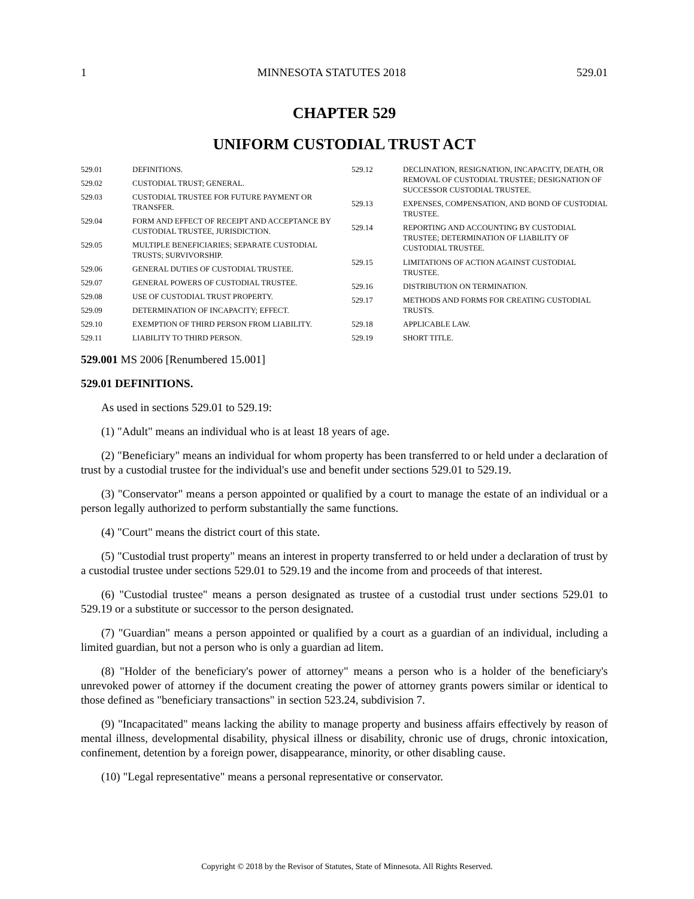1 MINNESOTA STATUTES 2018 529.01
CHAPTER 529
UNIFORM CUSTODIAL TRUST ACT
| 529.01 | DEFINITIONS. |
| 529.02 | CUSTODIAL TRUST; GENERAL. |
| 529.03 | CUSTODIAL TRUSTEE FOR FUTURE PAYMENT OR TRANSFER. |
| 529.04 | FORM AND EFFECT OF RECEIPT AND ACCEPTANCE BY CUSTODIAL TRUSTEE, JURISDICTION. |
| 529.05 | MULTIPLE BENEFICIARIES; SEPARATE CUSTODIAL TRUSTS; SURVIVORSHIP. |
| 529.06 | GENERAL DUTIES OF CUSTODIAL TRUSTEE. |
| 529.07 | GENERAL POWERS OF CUSTODIAL TRUSTEE. |
| 529.08 | USE OF CUSTODIAL TRUST PROPERTY. |
| 529.09 | DETERMINATION OF INCAPACITY; EFFECT. |
| 529.10 | EXEMPTION OF THIRD PERSON FROM LIABILITY. |
| 529.11 | LIABILITY TO THIRD PERSON. |
| 529.12 | DECLINATION, RESIGNATION, INCAPACITY, DEATH, OR REMOVAL OF CUSTODIAL TRUSTEE; DESIGNATION OF SUCCESSOR CUSTODIAL TRUSTEE. |
| 529.13 | EXPENSES, COMPENSATION, AND BOND OF CUSTODIAL TRUSTEE. |
| 529.14 | REPORTING AND ACCOUNTING BY CUSTODIAL TRUSTEE; DETERMINATION OF LIABILITY OF CUSTODIAL TRUSTEE. |
| 529.15 | LIMITATIONS OF ACTION AGAINST CUSTODIAL TRUSTEE. |
| 529.16 | DISTRIBUTION ON TERMINATION. |
| 529.17 | METHODS AND FORMS FOR CREATING CUSTODIAL TRUSTS. |
| 529.18 | APPLICABLE LAW. |
| 529.19 | SHORT TITLE. |
529.001 MS 2006 [Renumbered 15.001]
529.01 DEFINITIONS.
As used in sections 529.01 to 529.19:
(1) "Adult" means an individual who is at least 18 years of age.
(2) "Beneficiary" means an individual for whom property has been transferred to or held under a declaration of trust by a custodial trustee for the individual's use and benefit under sections 529.01 to 529.19.
(3) "Conservator" means a person appointed or qualified by a court to manage the estate of an individual or a person legally authorized to perform substantially the same functions.
(4) "Court" means the district court of this state.
(5) "Custodial trust property" means an interest in property transferred to or held under a declaration of trust by a custodial trustee under sections 529.01 to 529.19 and the income from and proceeds of that interest.
(6) "Custodial trustee" means a person designated as trustee of a custodial trust under sections 529.01 to 529.19 or a substitute or successor to the person designated.
(7) "Guardian" means a person appointed or qualified by a court as a guardian of an individual, including a limited guardian, but not a person who is only a guardian ad litem.
(8) "Holder of the beneficiary's power of attorney" means a person who is a holder of the beneficiary's unrevoked power of attorney if the document creating the power of attorney grants powers similar or identical to those defined as "beneficiary transactions" in section 523.24, subdivision 7.
(9) "Incapacitated" means lacking the ability to manage property and business affairs effectively by reason of mental illness, developmental disability, physical illness or disability, chronic use of drugs, chronic intoxication, confinement, detention by a foreign power, disappearance, minority, or other disabling cause.
(10) "Legal representative" means a personal representative or conservator.
Copyright © 2018 by the Revisor of Statutes, State of Minnesota. All Rights Reserved.